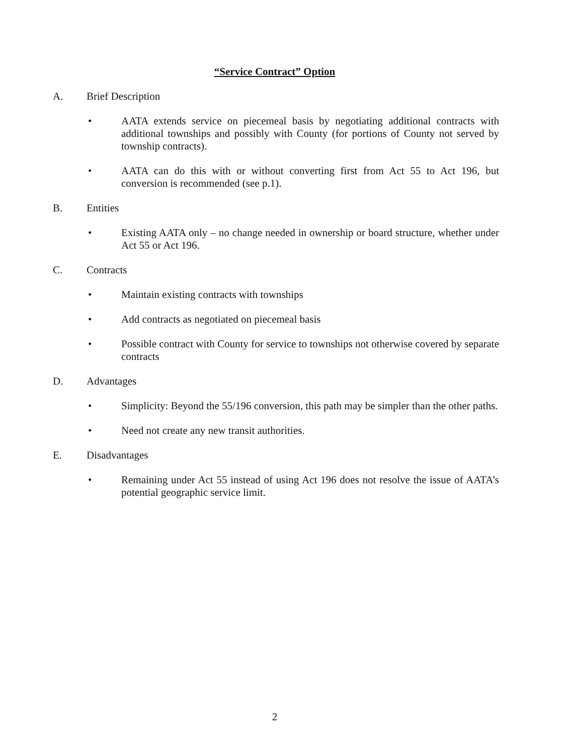“Service Contract” Option
A. Brief Description
• AATA extends service on piecemeal basis by negotiating additional contracts with additional townships and possibly with County (for portions of County not served by township contracts).
• AATA can do this with or without converting first from Act 55 to Act 196, but conversion is recommended (see p.1).
B. Entities
• Existing AATA only – no change needed in ownership or board structure, whether under Act 55 or Act 196.
C. Contracts
• Maintain existing contracts with townships
• Add contracts as negotiated on piecemeal basis
• Possible contract with County for service to townships not otherwise covered by separate contracts
D. Advantages
• Simplicity: Beyond the 55/196 conversion, this path may be simpler than the other paths.
• Need not create any new transit authorities.
E. Disadvantages
• Remaining under Act 55 instead of using Act 196 does not resolve the issue of AATA’s potential geographic service limit.
2